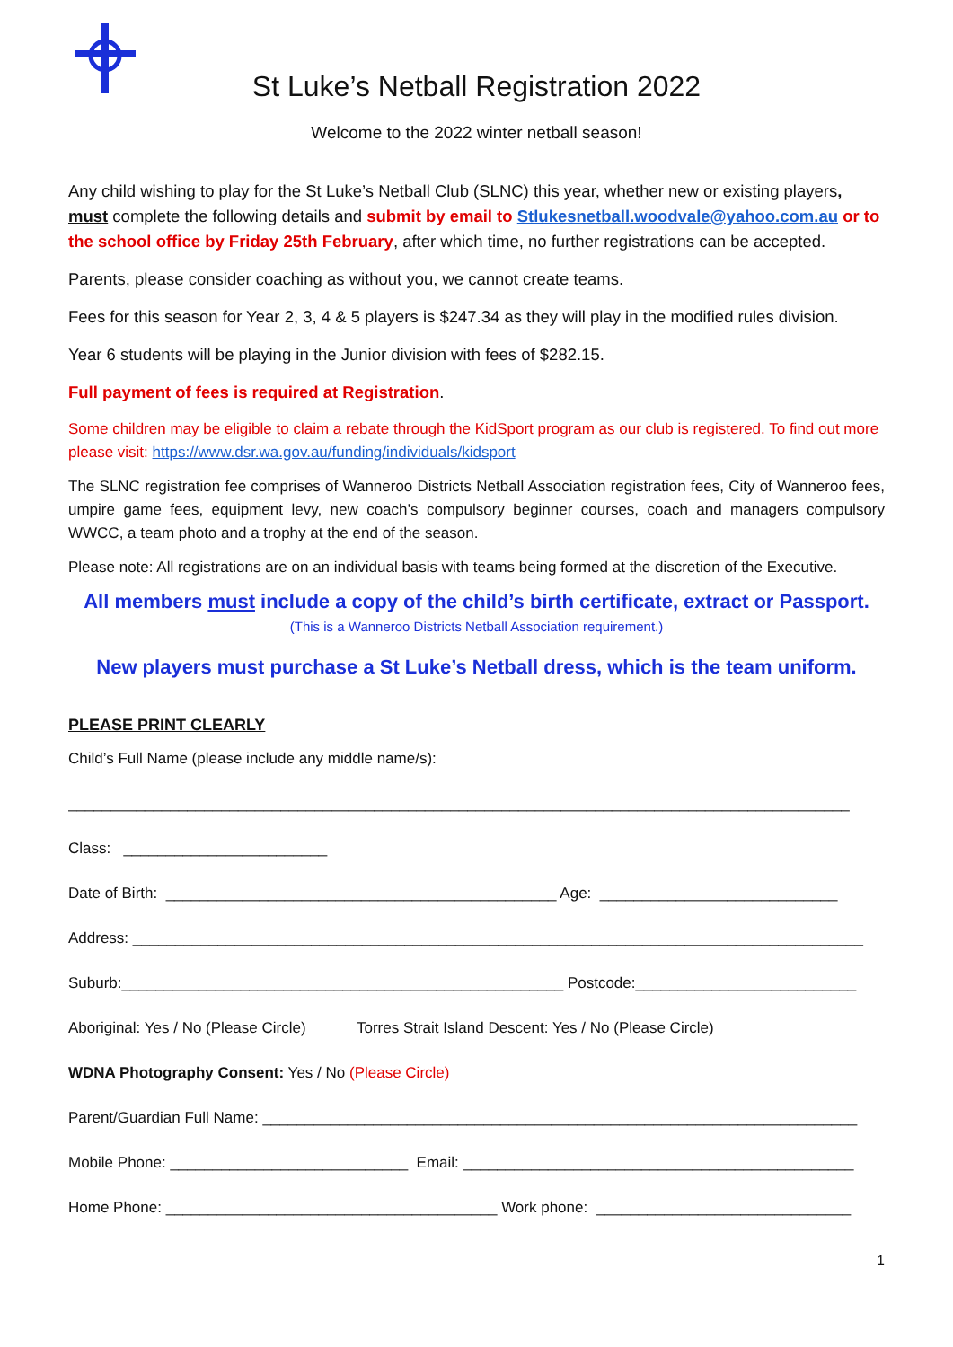St Luke’s Netball Registration 2022
Welcome to the 2022 winter netball season!
Any child wishing to play for the St Luke’s Netball Club (SLNC) this year, whether new or existing players, must complete the following details and submit by email to Stlukesnetball.woodvale@yahoo.com.au or to the school office by Friday 25th February, after which time, no further registrations can be accepted.
Parents, please consider coaching as without you, we cannot create teams.
Fees for this season for Year 2, 3, 4 & 5 players is $247.34 as they will play in the modified rules division.
Year 6 students will be playing in the Junior division with fees of $282.15.
Full payment of fees is required at Registration.
Some children may be eligible to claim a rebate through the KidSport program as our club is registered. To find out more please visit: https://www.dsr.wa.gov.au/funding/individuals/kidsport
The SLNC registration fee comprises of Wanneroo Districts Netball Association registration fees, City of Wanneroo fees, umpire game fees, equipment levy, new coach’s compulsory beginner courses, coach and managers compulsory WWCC, a team photo and a trophy at the end of the season.
Please note: All registrations are on an individual basis with teams being formed at the discretion of the Executive.
All members must include a copy of the child’s birth certificate, extract or Passport. (This is a Wanneroo Districts Netball Association requirement.)
New players must purchase a St Luke’s Netball dress, which is the team uniform.
PLEASE PRINT CLEARLY
Child’s Full Name (please include any middle name/s):
____________________________________________________________________________________________
Class: ________________________
Date of Birth: ______________________________________________ Age: ____________________________
Address: ______________________________________________________________________________________
Suburb:____________________________________________________ Postcode:__________________________
Aboriginal: Yes / No (Please Circle) Torres Strait Island Descent: Yes / No (Please Circle)
WDNA Photography Consent: Yes / No (Please Circle)
Parent/Guardian Full Name: ______________________________________________________________________
Mobile Phone: ____________________________ Email: ______________________________________________
Home Phone: _______________________________________ Work phone: ______________________________
1